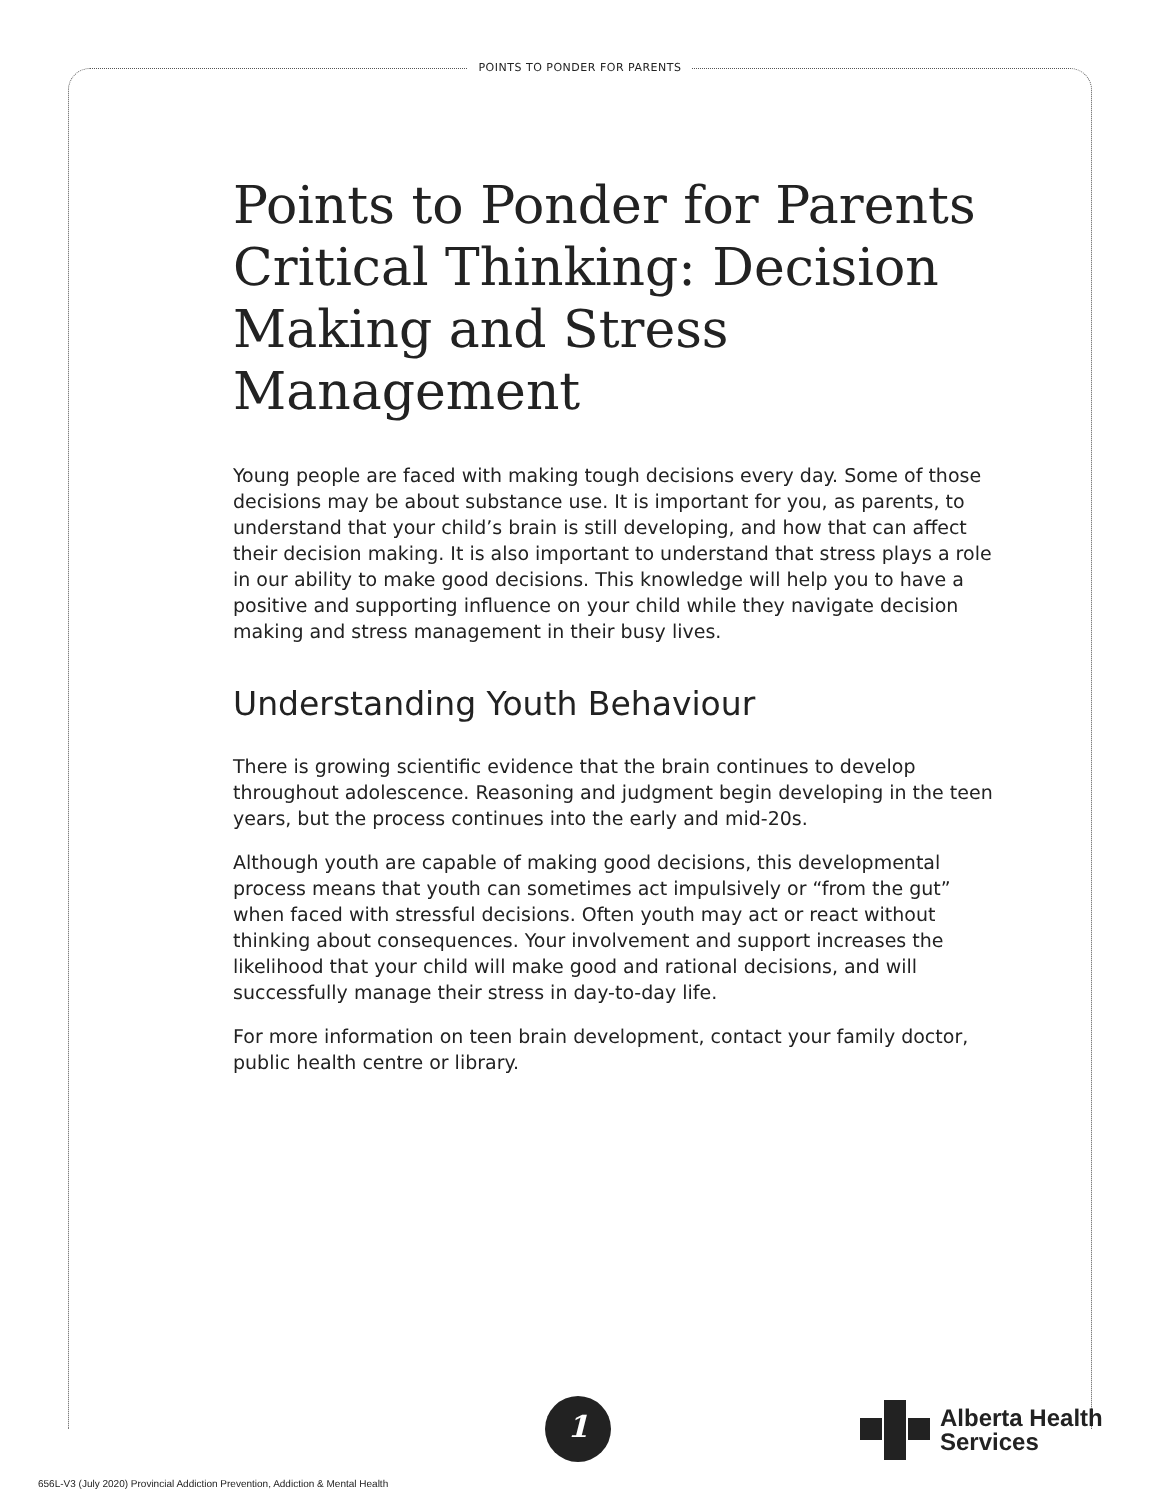POINTS TO PONDER FOR PARENTS
Points to Ponder for Parents Critical Thinking: Decision Making and Stress Management
Young people are faced with making tough decisions every day. Some of those decisions may be about substance use. It is important for you, as parents, to understand that your child’s brain is still developing, and how that can affect their decision making. It is also important to understand that stress plays a role in our ability to make good decisions. This knowledge will help you to have a positive and supporting influence on your child while they navigate decision making and stress management in their busy lives.
Understanding Youth Behaviour
There is growing scientific evidence that the brain continues to develop throughout adolescence. Reasoning and judgment begin developing in the teen years, but the process continues into the early and mid-20s.
Although youth are capable of making good decisions, this developmental process means that youth can sometimes act impulsively or “from the gut” when faced with stressful decisions. Often youth may act or react without thinking about consequences. Your involvement and support increases the likelihood that your child will make good and rational decisions, and will successfully manage their stress in day-to-day life.
For more information on teen brain development, contact your family doctor, public health centre or library.
1
Alberta Health
Services
656L-V3 (July 2020) Provincial Addiction Prevention, Addiction & Mental Health